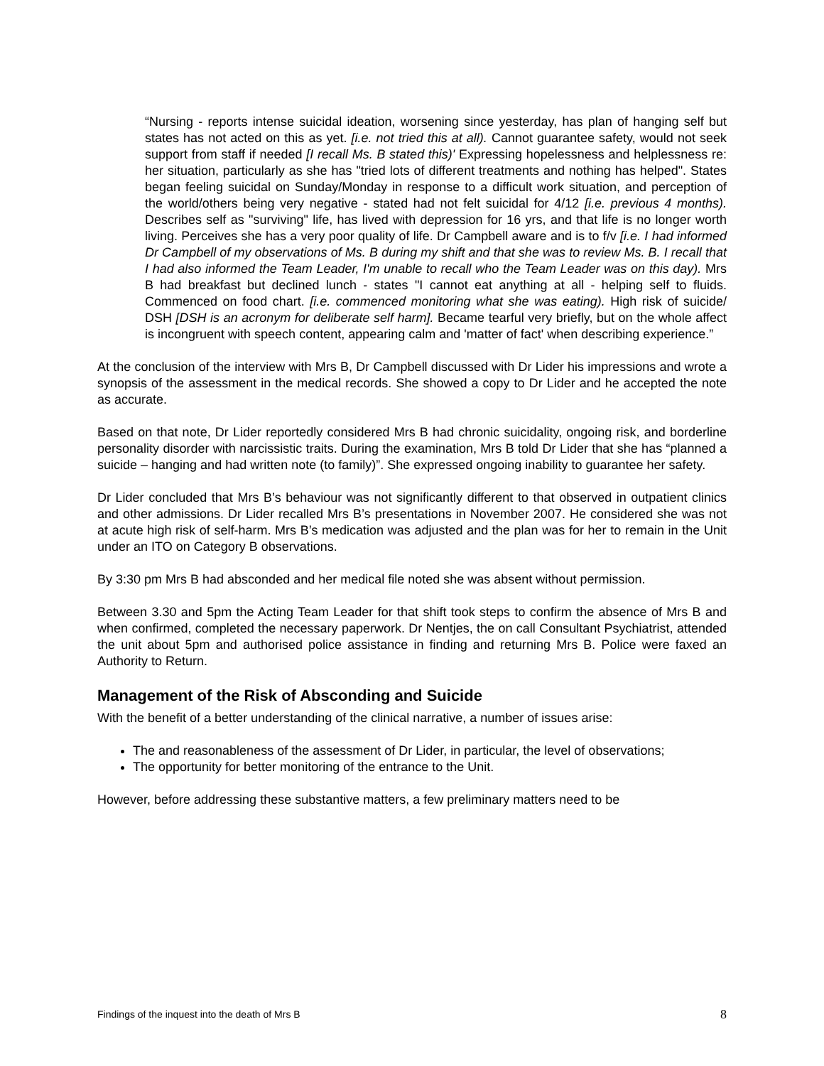“Nursing - reports intense suicidal ideation, worsening since yesterday, has plan of hanging self but states has not acted on this as yet. [i.e. not tried this at all). Cannot guarantee safety, would not seek support from staff if needed [I recall Ms. B stated this)' Expressing hopelessness and helplessness re: her situation, particularly as she has "tried lots of different treatments and nothing has helped". States began feeling suicidal on Sunday/Monday in response to a difficult work situation, and perception of the world/others being very negative - stated had not felt suicidal for 4/12 [i.e. previous 4 months). Describes self as "surviving" life, has lived with depression for 16 yrs, and that life is no longer worth living. Perceives she has a very poor quality of life. Dr Campbell aware and is to f/v [i.e. I had informed Dr Campbell of my observations of Ms. B during my shift and that she was to review Ms. B. I recall that I had also informed the Team Leader, I'm unable to recall who the Team Leader was on this day). Mrs B had breakfast but declined lunch - states "I cannot eat anything at all - helping self to fluids. Commenced on food chart. [i.e. commenced monitoring what she was eating). High risk of suicide/ DSH [DSH is an acronym for deliberate self harm]. Became tearful very briefly, but on the whole affect is incongruent with speech content, appearing calm and 'matter of fact' when describing experience.”
At the conclusion of the interview with Mrs B, Dr Campbell discussed with Dr Lider his impressions and wrote a synopsis of the assessment in the medical records. She showed a copy to Dr Lider and he accepted the note as accurate.
Based on that note, Dr Lider reportedly considered Mrs B had chronic suicidality, ongoing risk, and borderline personality disorder with narcissistic traits. During the examination, Mrs B told Dr Lider that she has “planned a suicide – hanging and had written note (to family)”. She expressed ongoing inability to guarantee her safety.
Dr Lider concluded that Mrs B’s behaviour was not significantly different to that observed in outpatient clinics and other admissions. Dr Lider recalled Mrs B’s presentations in November 2007. He considered she was not at acute high risk of self-harm. Mrs B’s medication was adjusted and the plan was for her to remain in the Unit under an ITO on Category B observations.
By 3:30 pm Mrs B had absconded and her medical file noted she was absent without permission.
Between 3.30 and 5pm the Acting Team Leader for that shift took steps to confirm the absence of Mrs B and when confirmed, completed the necessary paperwork. Dr Nentjes, the on call Consultant Psychiatrist, attended the unit about 5pm and authorised police assistance in finding and returning Mrs B. Police were faxed an Authority to Return.
Management of the Risk of Absconding and Suicide
With the benefit of a better understanding of the clinical narrative, a number of issues arise:
The and reasonableness of the assessment of Dr Lider, in particular, the level of observations;
The opportunity for better monitoring of the entrance to the Unit.
However, before addressing these substantive matters, a few preliminary matters need to be
Findings of the inquest into the death of Mrs B 8